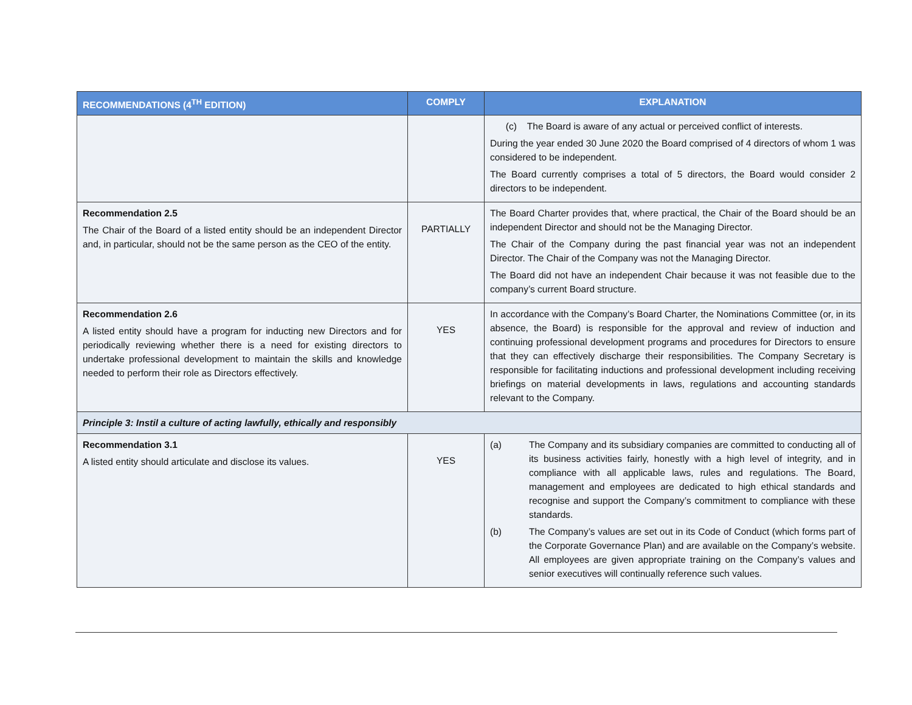| RECOMMENDATIONS (4<sup>TH</sup> EDITION) | COMPLY | EXPLANATION |
| --- | --- | --- |
| | | (c) The Board is aware of any actual or perceived conflict of interests. During the year ended 30 June 2020 the Board comprised of 4 directors of whom 1 was considered to be independent. The Board currently comprises a total of 5 directors, the Board would consider 2 directors to be independent. |
| Recommendation 2.5 The Chair of the Board of a listed entity should be an independent Director and, in particular, should not be the same person as the CEO of the entity. | PARTIALLY | The Board Charter provides that, where practical, the Chair of the Board should be an independent Director and should not be the Managing Director. The Chair of the Company during the past financial year was not an independent Director. The Chair of the Company was not the Managing Director. The Board did not have an independent Chair because it was not feasible due to the company’s current Board structure. |
| Recommendation 2.6 A listed entity should have a program for inducting new Directors and for periodically reviewing whether there is a need for existing directors to undertake professional development to maintain the skills and knowledge needed to perform their role as Directors effectively. | YES | In accordance with the Company’s Board Charter, the Nominations Committee (or, in its absence, the Board) is responsible for the approval and review of induction and continuing professional development programs and procedures for Directors to ensure that they can effectively discharge their responsibilities. The Company Secretary is responsible for facilitating inductions and professional development including receiving briefings on material developments in laws, regulations and accounting standards relevant to the Company. |
| Principle 3: Instil a culture of acting lawfully, ethically and responsibly | | |
| Recommendation 3.1 A listed entity should articulate and disclose its values. | YES | (a) The Company and its subsidiary companies are committed to conducting all of its business activities fairly, honestly with a high level of integrity, and in compliance with all applicable laws, rules and regulations. The Board, management and employees are dedicated to high ethical standards and recognise and support the Company’s commitment to compliance with these standards. (b) The Company’s values are set out in its Code of Conduct (which forms part of the Corporate Governance Plan) and are available on the Company’s website. All employees are given appropriate training on the Company’s values and senior executives will continually reference such values. |